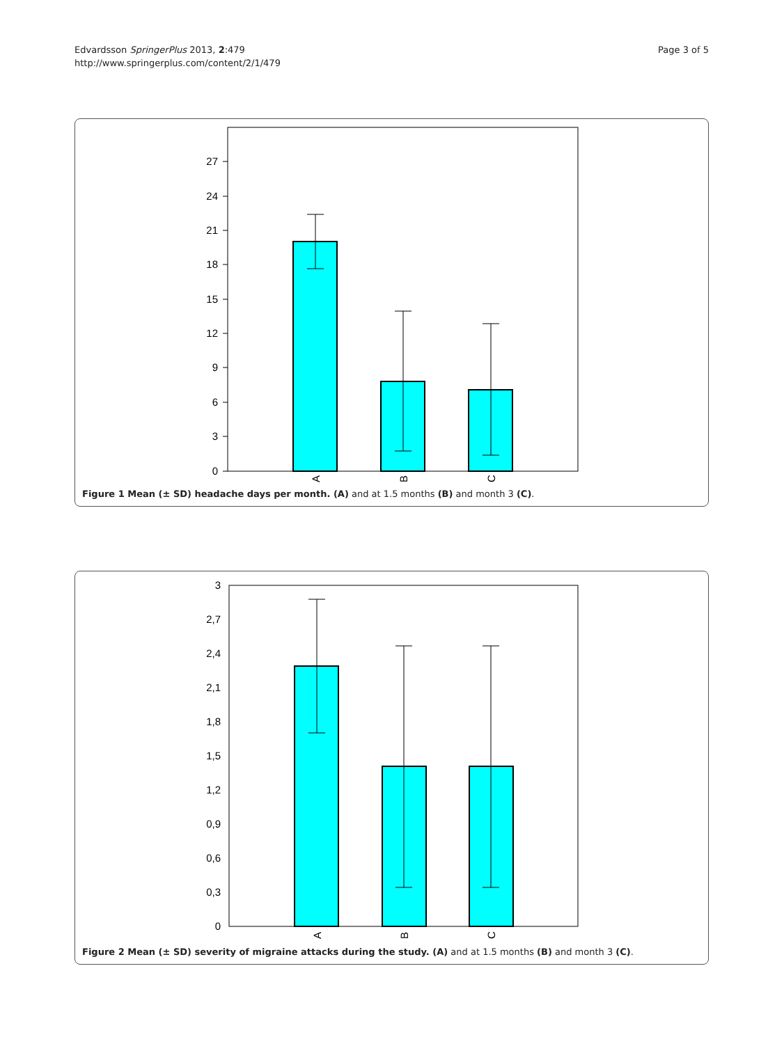Edvardsson SpringerPlus 2013, 2:479
http://www.springerplus.com/content/2/1/479
Page 3 of 5
0
3
6
9
12
15
18
21
24
27
A
B
C
Figure 1 Mean (± SD) headache days per month. (A) and at 1.5 months (B) and month 3 (C).
0
0,3
0,6
0,9
1,2
1,5
1,8
2,1
2,4
2,7
3
A
B
C
Figure 2 Mean (± SD) severity of migraine attacks during the study. (A) and at 1.5 months (B) and month 3 (C).